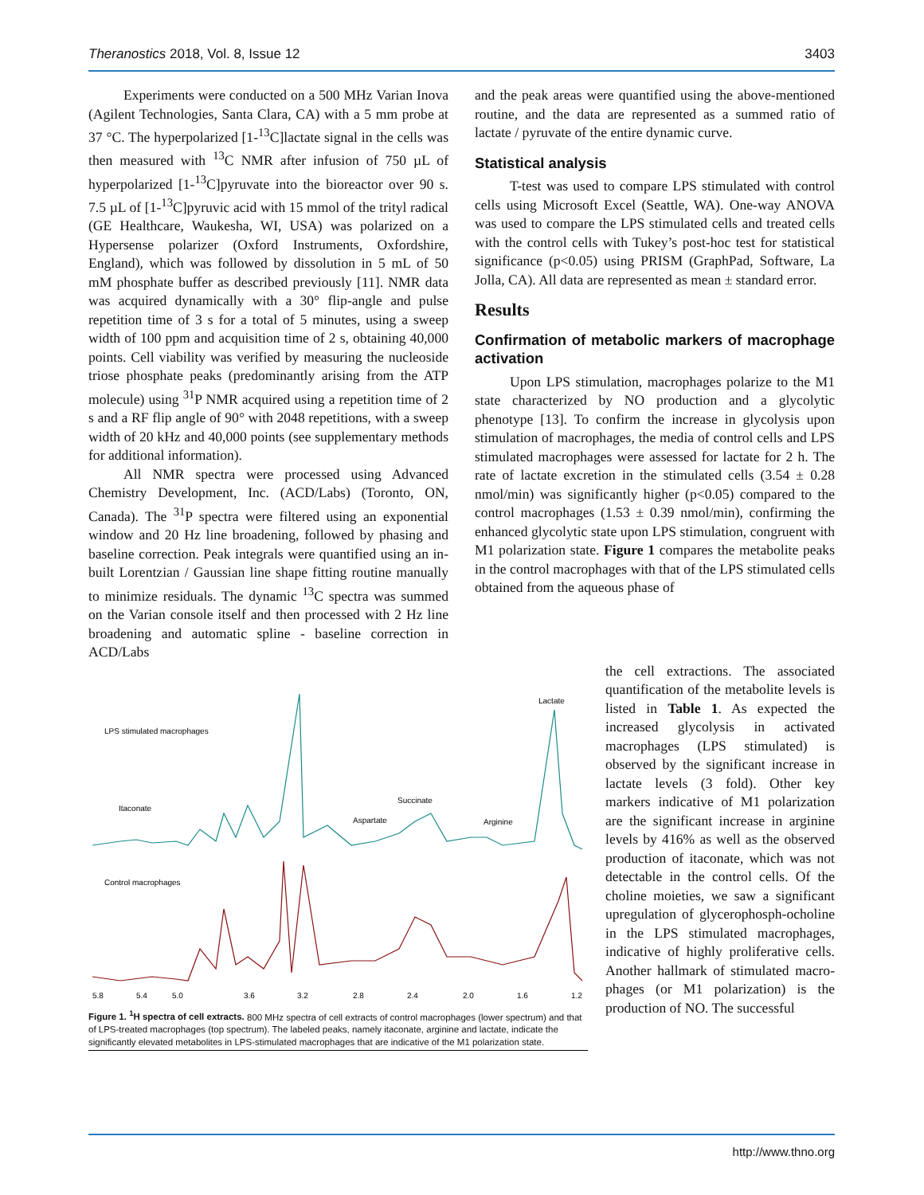Theranostics 2018, Vol. 8, Issue 12 3403
Experiments were conducted on a 500 MHz Varian Inova (Agilent Technologies, Santa Clara, CA) with a 5 mm probe at 37 °C. The hyperpolarized [1-<sup>13</sup>C]lactate signal in the cells was then measured with <sup>13</sup>C NMR after infusion of 750 µL of hyperpolarized [1-<sup>13</sup>C]pyruvate into the bioreactor over 90 s. 7.5 µL of [1-<sup>13</sup>C]pyruvic acid with 15 mmol of the trityl radical (GE Healthcare, Waukesha, WI, USA) was polarized on a Hypersense polarizer (Oxford Instruments, Oxfordshire, England), which was followed by dissolution in 5 mL of 50 mM phosphate buffer as described previously [11]. NMR data was acquired dynamically with a 30° flip-angle and pulse repetition time of 3 s for a total of 5 minutes, using a sweep width of 100 ppm and acquisition time of 2 s, obtaining 40,000 points. Cell viability was verified by measuring the nucleoside triose phosphate peaks (predominantly arising from the ATP molecule) using <sup>31</sup>P NMR acquired using a repetition time of 2 s and a RF flip angle of 90° with 2048 repetitions, with a sweep width of 20 kHz and 40,000 points (see supplementary methods for additional information).
All NMR spectra were processed using Advanced Chemistry Development, Inc. (ACD/Labs) (Toronto, ON, Canada). The <sup>31</sup>P spectra were filtered using an exponential window and 20 Hz line broadening, followed by phasing and baseline correction. Peak integrals were quantified using an in-built Lorentzian / Gaussian line shape fitting routine manually to minimize residuals. The dynamic <sup>13</sup>C spectra was summed on the Varian console itself and then processed with 2 Hz line broadening and automatic spline - baseline correction in ACD/Labs
and the peak areas were quantified using the above-mentioned routine, and the data are represented as a summed ratio of lactate / pyruvate of the entire dynamic curve.
Statistical analysis
T-test was used to compare LPS stimulated with control cells using Microsoft Excel (Seattle, WA). One-way ANOVA was used to compare the LPS stimulated cells and treated cells with the control cells with Tukey’s post-hoc test for statistical significance (p<0.05) using PRISM (GraphPad, Software, La Jolla, CA). All data are represented as mean ± standard error.
Results
Confirmation of metabolic markers of macrophage activation
Upon LPS stimulation, macrophages polarize to the M1 state characterized by NO production and a glycolytic phenotype [13]. To confirm the increase in glycolysis upon stimulation of macrophages, the media of control cells and LPS stimulated macrophages were assessed for lactate for 2 h. The rate of lactate excretion in the stimulated cells (3.54 ± 0.28 nmol/min) was significantly higher (p<0.05) compared to the control macrophages (1.53 ± 0.39 nmol/min), confirming the enhanced glycolytic state upon LPS stimulation, congruent with M1 polarization state. Figure 1 compares the metabolite peaks in the control macrophages with that of the LPS stimulated cells obtained from the aqueous phase of
LPS stimulated macrophages
Lactate
Itaconate
Succinate
Aspartate
Arginine
Control macrophages
5.8
5.4
5.0
3.6
3.2
2.8
2.4
2.0
1.6
1.2
Figure 1. <sup>1</sup>H spectra of cell extracts. 800 MHz spectra of cell extracts of control macrophages (lower spectrum) and that of LPS-treated macrophages (top spectrum). The labeled peaks, namely itaconate, arginine and lactate, indicate the significantly elevated metabolites in LPS-stimulated macrophages that are indicative of the M1 polarization state.
the cell extractions. The associated quantification of the metabolite levels is listed in Table 1. As expected the increased glycolysis in activated macrophages (LPS stimulated) is observed by the significant increase in lactate levels (3 fold). Other key markers indicative of M1 polarization are the significant increase in arginine levels by 416% as well as the observed production of itaconate, which was not detectable in the control cells. Of the choline moieties, we saw a significant upregulation of glycerophosph-ocholine in the LPS stimulated macrophages, indicative of highly proliferative cells. Another hallmark of stimulated macro-phages (or M1 polarization) is the production of NO. The successful
http://www.thno.org